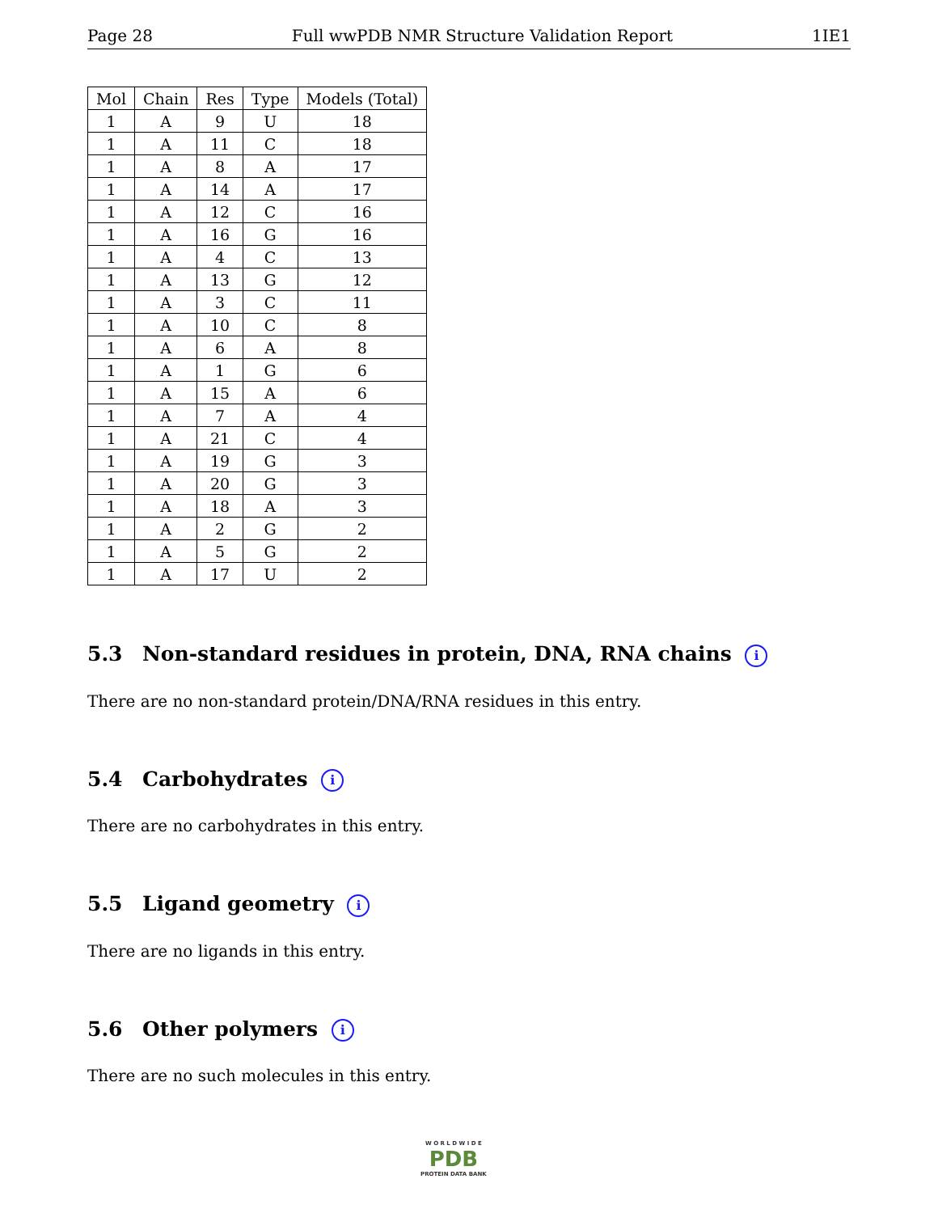Page 28 Full wwPDB NMR Structure Validation Report 1IE1
| Mol | Chain | Res | Type | Models (Total) |
| --- | --- | --- | --- | --- |
| 1 | A | 9 | U | 18 |
| 1 | A | 11 | C | 18 |
| 1 | A | 8 | A | 17 |
| 1 | A | 14 | A | 17 |
| 1 | A | 12 | C | 16 |
| 1 | A | 16 | G | 16 |
| 1 | A | 4 | C | 13 |
| 1 | A | 13 | G | 12 |
| 1 | A | 3 | C | 11 |
| 1 | A | 10 | C | 8 |
| 1 | A | 6 | A | 8 |
| 1 | A | 1 | G | 6 |
| 1 | A | 15 | A | 6 |
| 1 | A | 7 | A | 4 |
| 1 | A | 21 | C | 4 |
| 1 | A | 19 | G | 3 |
| 1 | A | 20 | G | 3 |
| 1 | A | 18 | A | 3 |
| 1 | A | 2 | G | 2 |
| 1 | A | 5 | G | 2 |
| 1 | A | 17 | U | 2 |
5.3 Non-standard residues in protein, DNA, RNA chains i
There are no non-standard protein/DNA/RNA residues in this entry.
5.4 Carbohydrates i
There are no carbohydrates in this entry.
5.5 Ligand geometry i
There are no ligands in this entry.
5.6 Other polymers i
There are no such molecules in this entry.
W O R L D W I D E
PDB
PROTEIN DATA BANK